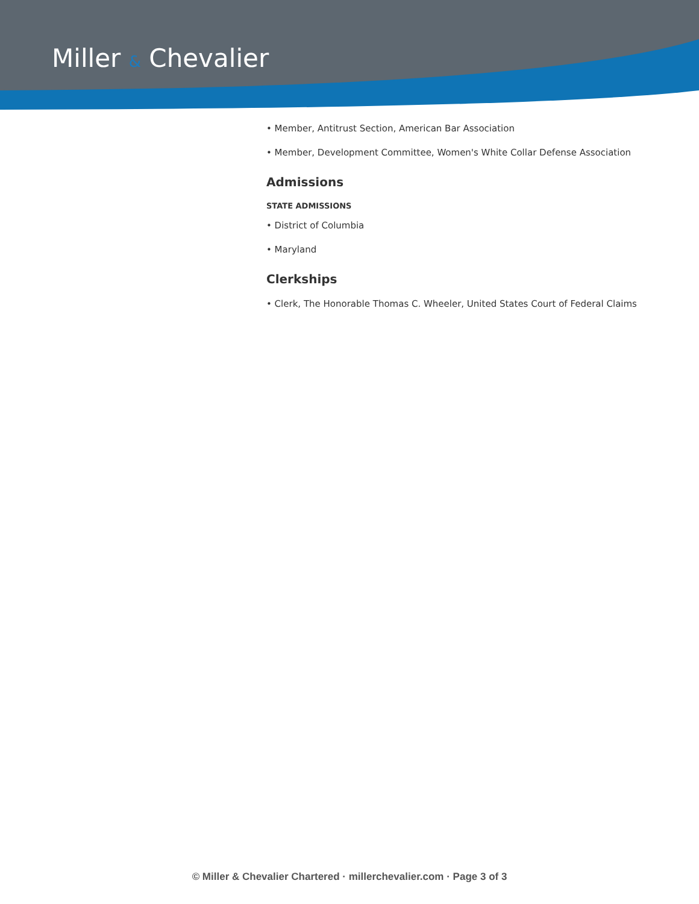Miller & Chevalier
• Member, Antitrust Section, American Bar Association
• Member, Development Committee, Women's White Collar Defense Association
Admissions
STATE ADMISSIONS
• District of Columbia
• Maryland
Clerkships
• Clerk, The Honorable Thomas C. Wheeler, United States Court of Federal Claims
© Miller & Chevalier Chartered · millerchevalier.com · Page 3 of 3